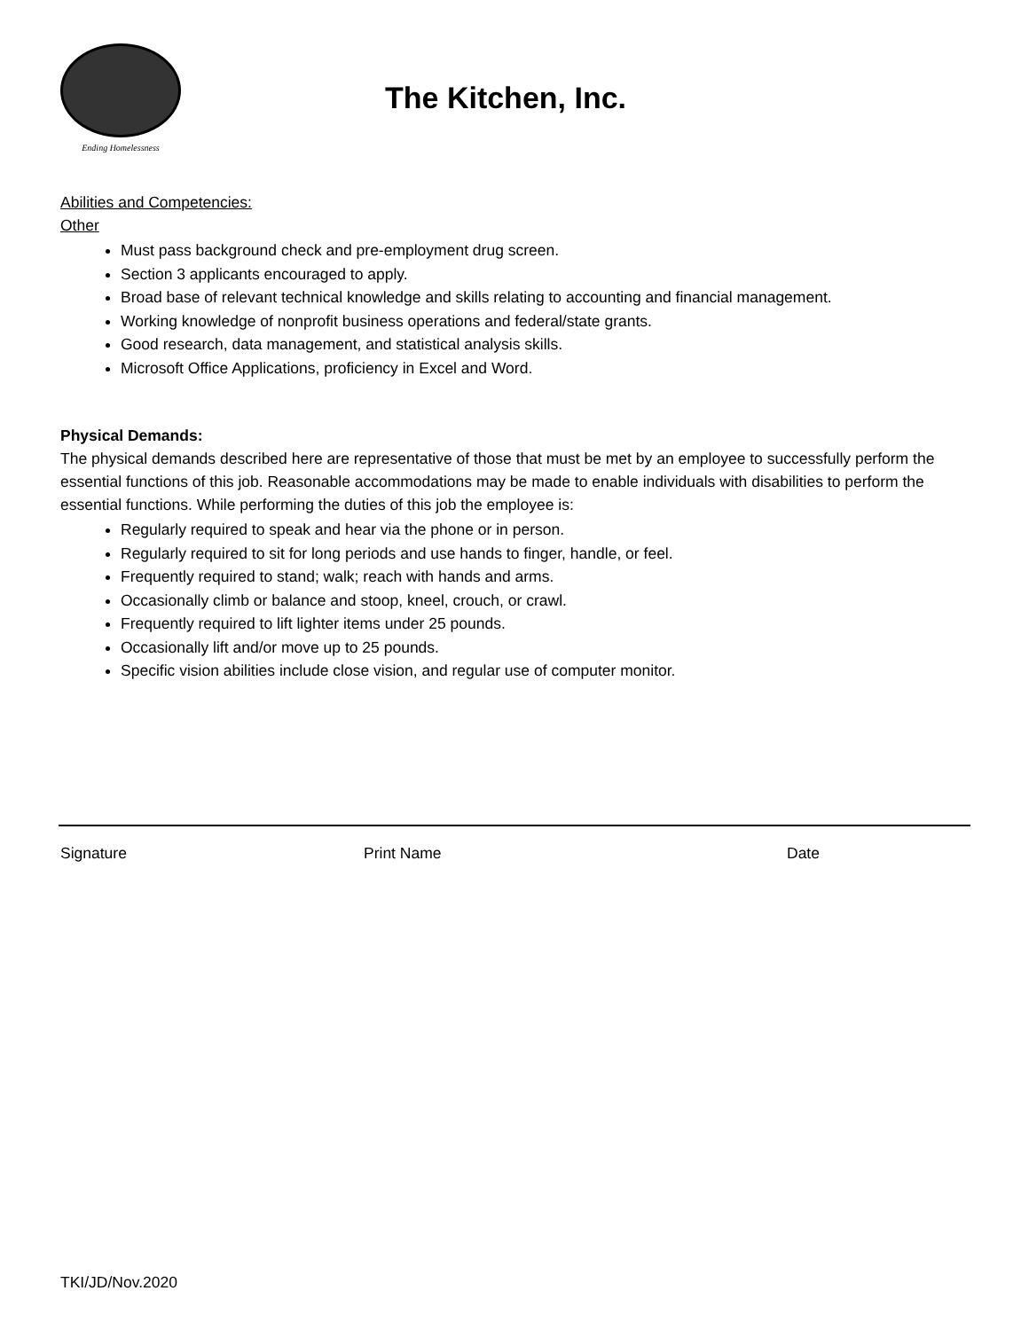Ending Homelessness
The Kitchen, Inc.
Abilities and Competencies:
Other
Must pass background check and pre-employment drug screen.
Section 3 applicants encouraged to apply.
Broad base of relevant technical knowledge and skills relating to accounting and financial management.
Working knowledge of nonprofit business operations and federal/state grants.
Good research, data management, and statistical analysis skills.
Microsoft Office Applications, proficiency in Excel and Word.
Physical Demands:
The physical demands described here are representative of those that must be met by an employee to successfully perform the essential functions of this job. Reasonable accommodations may be made to enable individuals with disabilities to perform the essential functions. While performing the duties of this job the employee is:
Regularly required to speak and hear via the phone or in person.
Regularly required to sit for long periods and use hands to finger, handle, or feel.
Frequently required to stand; walk; reach with hands and arms.
Occasionally climb or balance and stoop, kneel, crouch, or crawl.
Frequently required to lift lighter items under 25 pounds.
Occasionally lift and/or move up to 25 pounds.
Specific vision abilities include close vision, and regular use of computer monitor.
Signature Print Name Date
TKI/JD/Nov.2020